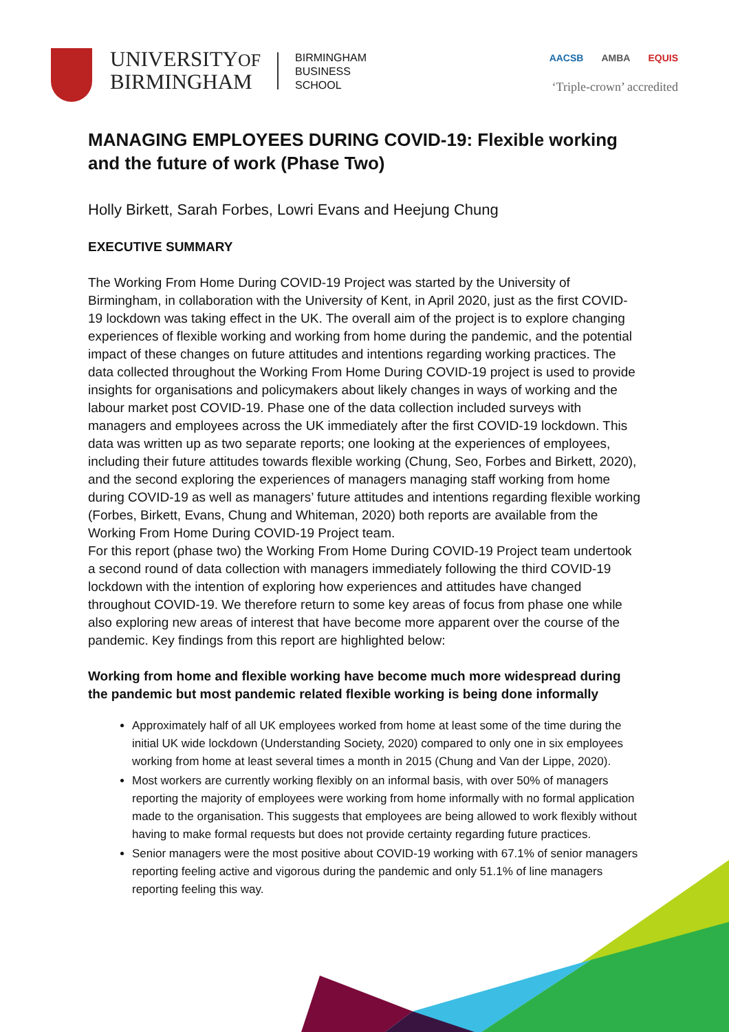UNIVERSITYOF
BIRMINGHAM
BIRMINGHAM
BUSINESS
SCHOOL
AACSB AMBA EQUIS
‘Triple-crown’ accredited
MANAGING EMPLOYEES DURING COVID-19: Flexible working and the future of work (Phase Two)
Holly Birkett, Sarah Forbes, Lowri Evans and Heejung Chung
EXECUTIVE SUMMARY
The Working From Home During COVID-19 Project was started by the University of Birmingham, in collaboration with the University of Kent, in April 2020, just as the first COVID-19 lockdown was taking effect in the UK. The overall aim of the project is to explore changing experiences of flexible working and working from home during the pandemic, and the potential impact of these changes on future attitudes and intentions regarding working practices. The data collected throughout the Working From Home During COVID-19 project is used to provide insights for organisations and policymakers about likely changes in ways of working and the labour market post COVID-19. Phase one of the data collection included surveys with managers and employees across the UK immediately after the first COVID-19 lockdown. This data was written up as two separate reports; one looking at the experiences of employees, including their future attitudes towards flexible working (Chung, Seo, Forbes and Birkett, 2020), and the second exploring the experiences of managers managing staff working from home during COVID-19 as well as managers’ future attitudes and intentions regarding flexible working (Forbes, Birkett, Evans, Chung and Whiteman, 2020) both reports are available from the Working From Home During COVID-19 Project team.
For this report (phase two) the Working From Home During COVID-19 Project team undertook a second round of data collection with managers immediately following the third COVID-19 lockdown with the intention of exploring how experiences and attitudes have changed throughout COVID-19. We therefore return to some key areas of focus from phase one while also exploring new areas of interest that have become more apparent over the course of the pandemic. Key findings from this report are highlighted below:
Working from home and flexible working have become much more widespread during the pandemic but most pandemic related flexible working is being done informally
Approximately half of all UK employees worked from home at least some of the time during the initial UK wide lockdown (Understanding Society, 2020) compared to only one in six employees working from home at least several times a month in 2015 (Chung and Van der Lippe, 2020).
Most workers are currently working flexibly on an informal basis, with over 50% of managers reporting the majority of employees were working from home informally with no formal application made to the organisation. This suggests that employees are being allowed to work flexibly without having to make formal requests but does not provide certainty regarding future practices.
Senior managers were the most positive about COVID-19 working with 67.1% of senior managers reporting feeling active and vigorous during the pandemic and only 51.1% of line managers reporting feeling this way.